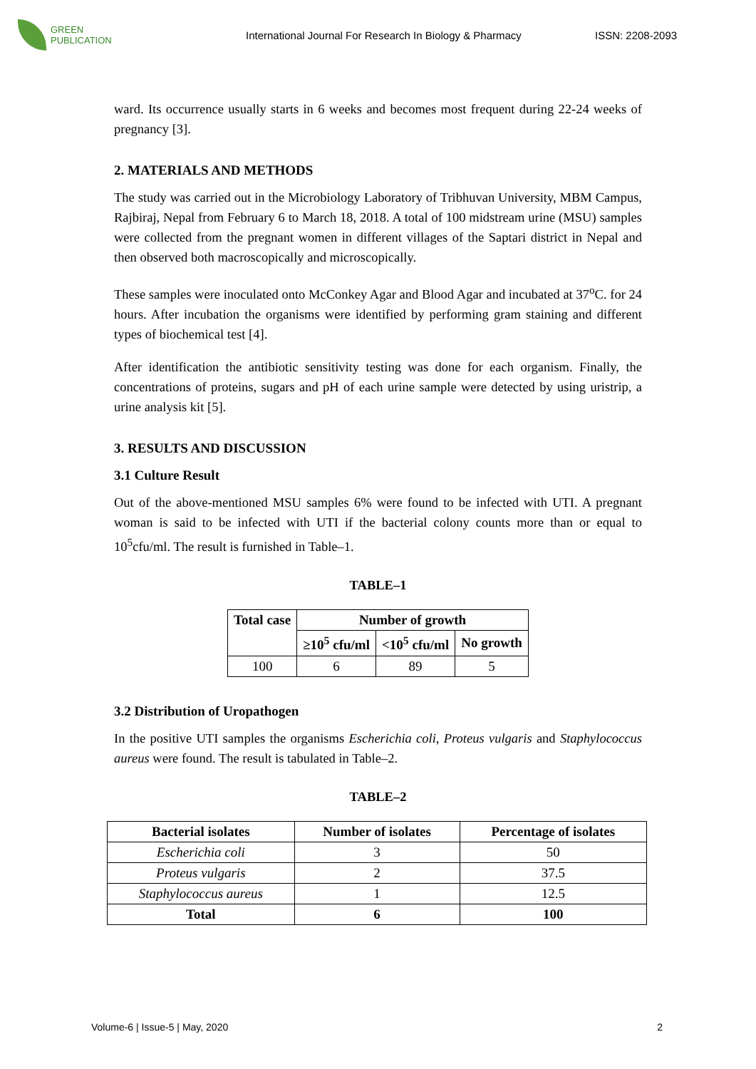GREEN
PUBLICATION
International Journal For Research In Biology & Pharmacy
ISSN: 2208-2093
ward. Its occurrence usually starts in 6 weeks and becomes most frequent during 22-24 weeks of pregnancy [3].
2. MATERIALS AND METHODS
The study was carried out in the Microbiology Laboratory of Tribhuvan University, MBM Campus, Rajbiraj, Nepal from February 6 to March 18, 2018. A total of 100 midstream urine (MSU) samples were collected from the pregnant women in different villages of the Saptari district in Nepal and then observed both macroscopically and microscopically.
These samples were inoculated onto McConkey Agar and Blood Agar and incubated at 37<sup>o</sup>C. for 24 hours. After incubation the organisms were identified by performing gram staining and different types of biochemical test [4].
After identification the antibiotic sensitivity testing was done for each organism. Finally, the concentrations of proteins, sugars and pH of each urine sample were detected by using uristrip, a urine analysis kit [5].
3. RESULTS AND DISCUSSION
3.1 Culture Result
Out of the above-mentioned MSU samples 6% were found to be infected with UTI. A pregnant woman is said to be infected with UTI if the bacterial colony counts more than or equal to 10<sup>5</sup>cfu/ml. The result is furnished in Table–1.
TABLE–1
| Total case | Number of growth | | |
| --- | --- | --- | --- |
| | ≥10<sup>5</sup> cfu/ml | <10<sup>5</sup> cfu/ml | No growth |
| 100 | 6 | 89 | 5 |
3.2 Distribution of Uropathogen
In the positive UTI samples the organisms Escherichia coli, Proteus vulgaris and Staphylococcus aureus were found. The result is tabulated in Table–2.
TABLE–2
| Bacterial isolates | Number of isolates | Percentage of isolates |
| --- | --- | --- |
| Escherichia coli | 3 | 50 |
| Proteus vulgaris | 2 | 37.5 |
| Staphylococcus aureus | 1 | 12.5 |
| Total | 6 | 100 |
Volume-6 | Issue-5 | May, 2020 2